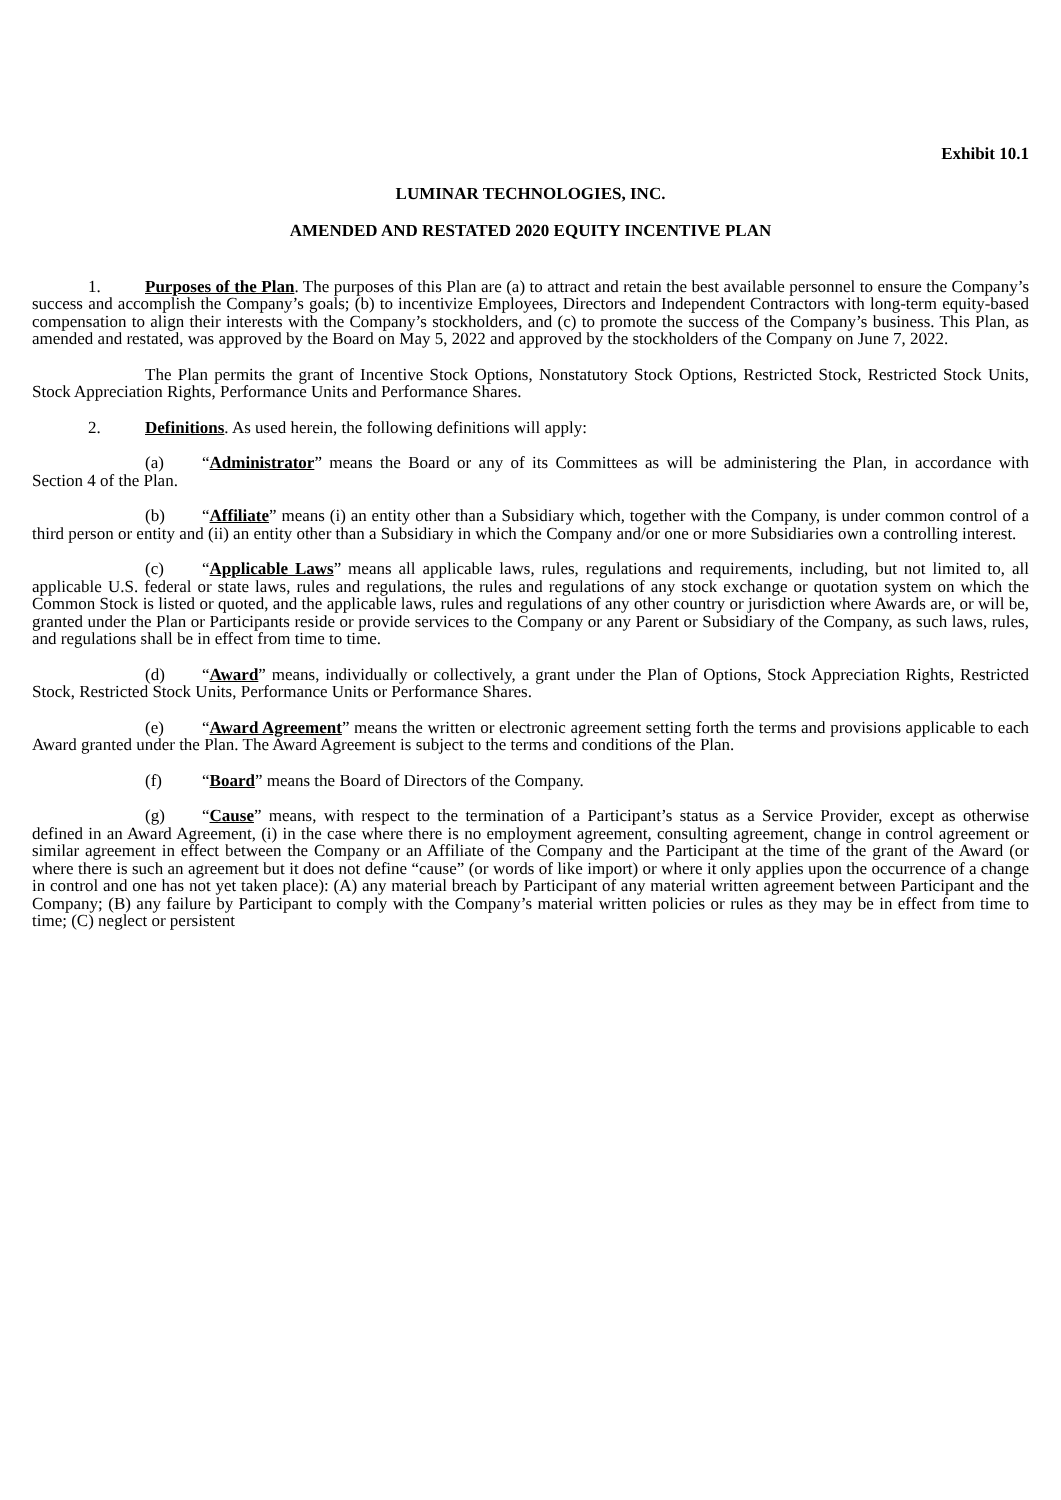Exhibit 10.1
LUMINAR TECHNOLOGIES, INC.
AMENDED AND RESTATED 2020 EQUITY INCENTIVE PLAN
1. Purposes of the Plan. The purposes of this Plan are (a) to attract and retain the best available personnel to ensure the Company’s success and accomplish the Company’s goals; (b) to incentivize Employees, Directors and Independent Contractors with long-term equity-based compensation to align their interests with the Company’s stockholders, and (c) to promote the success of the Company’s business. This Plan, as amended and restated, was approved by the Board on May 5, 2022 and approved by the stockholders of the Company on June 7, 2022.
The Plan permits the grant of Incentive Stock Options, Nonstatutory Stock Options, Restricted Stock, Restricted Stock Units, Stock Appreciation Rights, Performance Units and Performance Shares.
2. Definitions. As used herein, the following definitions will apply:
(a) “Administrator” means the Board or any of its Committees as will be administering the Plan, in accordance with Section 4 of the Plan.
(b) “Affiliate” means (i) an entity other than a Subsidiary which, together with the Company, is under common control of a third person or entity and (ii) an entity other than a Subsidiary in which the Company and/or one or more Subsidiaries own a controlling interest.
(c) “Applicable Laws” means all applicable laws, rules, regulations and requirements, including, but not limited to, all applicable U.S. federal or state laws, rules and regulations, the rules and regulations of any stock exchange or quotation system on which the Common Stock is listed or quoted, and the applicable laws, rules and regulations of any other country or jurisdiction where Awards are, or will be, granted under the Plan or Participants reside or provide services to the Company or any Parent or Subsidiary of the Company, as such laws, rules, and regulations shall be in effect from time to time.
(d) “Award” means, individually or collectively, a grant under the Plan of Options, Stock Appreciation Rights, Restricted Stock, Restricted Stock Units, Performance Units or Performance Shares.
(e) “Award Agreement” means the written or electronic agreement setting forth the terms and provisions applicable to each Award granted under the Plan. The Award Agreement is subject to the terms and conditions of the Plan.
(f) “Board” means the Board of Directors of the Company.
(g) “Cause” means, with respect to the termination of a Participant’s status as a Service Provider, except as otherwise defined in an Award Agreement, (i) in the case where there is no employment agreement, consulting agreement, change in control agreement or similar agreement in effect between the Company or an Affiliate of the Company and the Participant at the time of the grant of the Award (or where there is such an agreement but it does not define “cause” (or words of like import) or where it only applies upon the occurrence of a change in control and one has not yet taken place): (A) any material breach by Participant of any material written agreement between Participant and the Company; (B) any failure by Participant to comply with the Company’s material written policies or rules as they may be in effect from time to time; (C) neglect or persistent